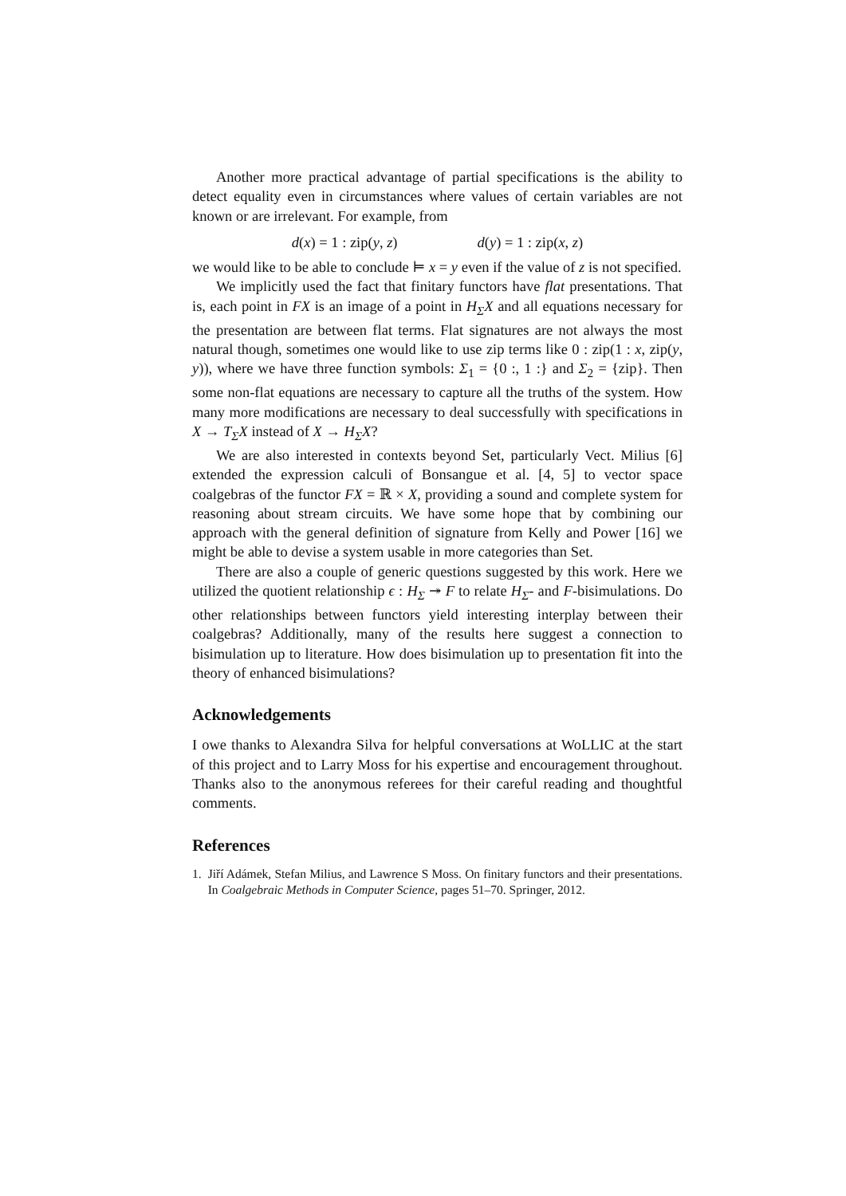Another more practical advantage of partial specifications is the ability to detect equality even in circumstances where values of certain variables are not known or are irrelevant. For example, from
d(x) = 1 : zip(y, z) d(y) = 1 : zip(x, z)
we would like to be able to conclude ⊨ x = y even if the value of z is not specified.
We implicitly used the fact that finitary functors have flat presentations. That is, each point in FX is an image of a point in H<sub>Σ</sub>X and all equations necessary for the presentation are between flat terms. Flat signatures are not always the most natural though, sometimes one would like to use zip terms like 0 : zip(1 : x, zip(y, y)), where we have three function symbols: Σ<sub>1</sub> = {0 :, 1 :} and Σ<sub>2</sub> = {zip}. Then some non-flat equations are necessary to capture all the truths of the system. How many more modifications are necessary to deal successfully with specifications in X → T<sub>Σ</sub>X instead of X → H<sub>Σ</sub>X?
We are also interested in contexts beyond Set, particularly Vect. Milius [6] extended the expression calculi of Bonsangue et al. [4, 5] to vector space coalgebras of the functor FX = ℝ × X, providing a sound and complete system for reasoning about stream circuits. We have some hope that by combining our approach with the general definition of signature from Kelly and Power [16] we might be able to devise a system usable in more categories than Set.
There are also a couple of generic questions suggested by this work. Here we utilized the quotient relationship ϵ : H<sub>Σ</sub> ↠ F to relate H<sub>Σ</sub>- and F-bisimulations. Do other relationships between functors yield interesting interplay between their coalgebras? Additionally, many of the results here suggest a connection to bisimulation up to literature. How does bisimulation up to presentation fit into the theory of enhanced bisimulations?
Acknowledgements
I owe thanks to Alexandra Silva for helpful conversations at WoLLIC at the start of this project and to Larry Moss for his expertise and encouragement throughout. Thanks also to the anonymous referees for their careful reading and thoughtful comments.
References
1. Jiří Adámek, Stefan Milius, and Lawrence S Moss. On finitary functors and their presentations. In Coalgebraic Methods in Computer Science, pages 51–70. Springer, 2012.